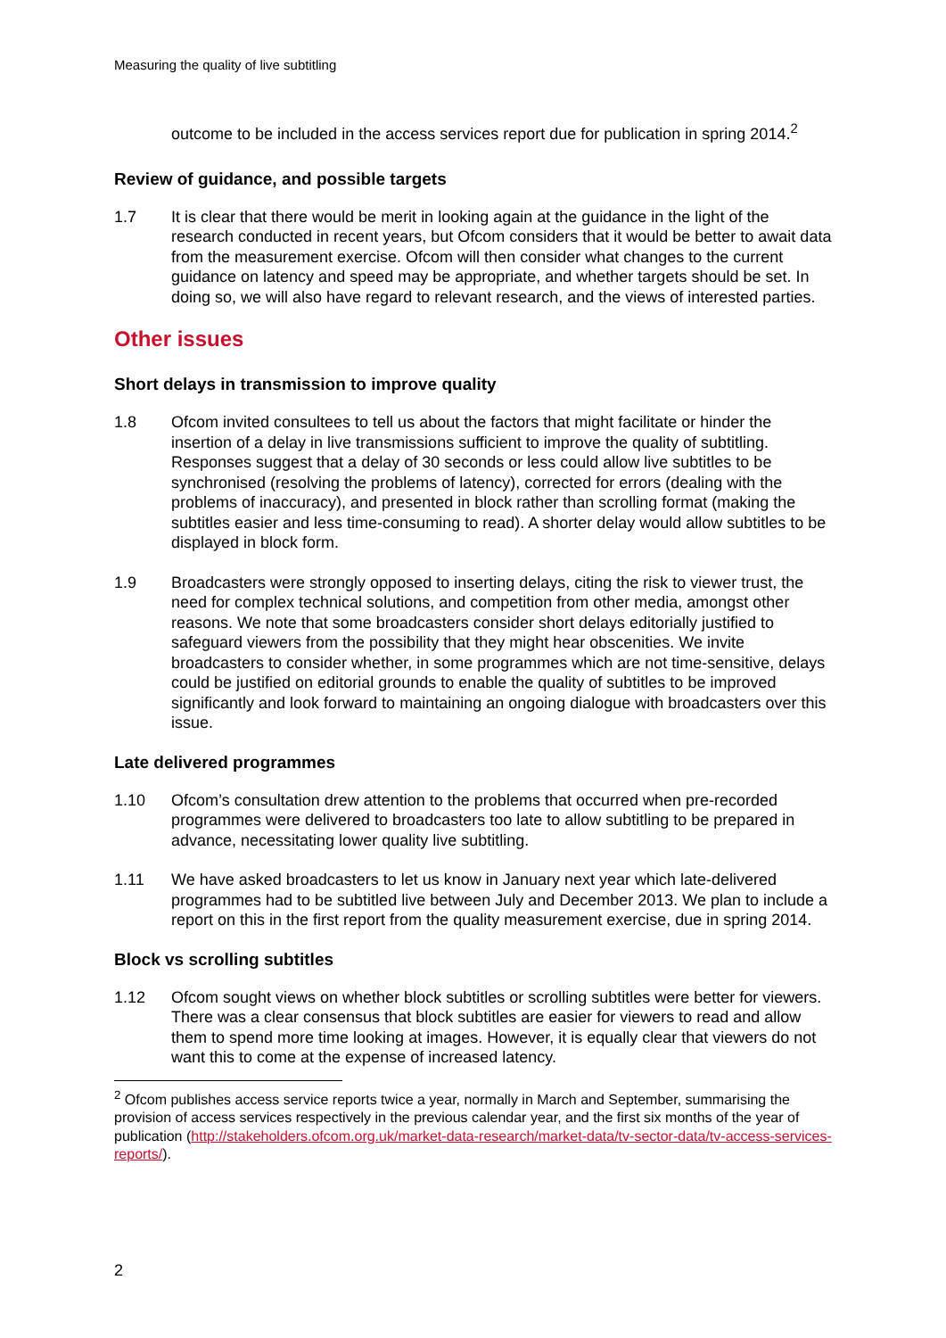Measuring the quality of live subtitling
outcome to be included in the access services report due for publication in spring 2014.<sup>2</sup>
Review of guidance, and possible targets
1.7 It is clear that there would be merit in looking again at the guidance in the light of the research conducted in recent years, but Ofcom considers that it would be better to await data from the measurement exercise. Ofcom will then consider what changes to the current guidance on latency and speed may be appropriate, and whether targets should be set. In doing so, we will also have regard to relevant research, and the views of interested parties.
Other issues
Short delays in transmission to improve quality
1.8 Ofcom invited consultees to tell us about the factors that might facilitate or hinder the insertion of a delay in live transmissions sufficient to improve the quality of subtitling. Responses suggest that a delay of 30 seconds or less could allow live subtitles to be synchronised (resolving the problems of latency), corrected for errors (dealing with the problems of inaccuracy), and presented in block rather than scrolling format (making the subtitles easier and less time-consuming to read). A shorter delay would allow subtitles to be displayed in block form.
1.9 Broadcasters were strongly opposed to inserting delays, citing the risk to viewer trust, the need for complex technical solutions, and competition from other media, amongst other reasons. We note that some broadcasters consider short delays editorially justified to safeguard viewers from the possibility that they might hear obscenities. We invite broadcasters to consider whether, in some programmes which are not time-sensitive, delays could be justified on editorial grounds to enable the quality of subtitles to be improved significantly and look forward to maintaining an ongoing dialogue with broadcasters over this issue.
Late delivered programmes
1.10 Ofcom’s consultation drew attention to the problems that occurred when pre-recorded programmes were delivered to broadcasters too late to allow subtitling to be prepared in advance, necessitating lower quality live subtitling.
1.11 We have asked broadcasters to let us know in January next year which late-delivered programmes had to be subtitled live between July and December 2013. We plan to include a report on this in the first report from the quality measurement exercise, due in spring 2014.
Block vs scrolling subtitles
1.12 Ofcom sought views on whether block subtitles or scrolling subtitles were better for viewers. There was a clear consensus that block subtitles are easier for viewers to read and allow them to spend more time looking at images. However, it is equally clear that viewers do not want this to come at the expense of increased latency.
<sup>2</sup> Ofcom publishes access service reports twice a year, normally in March and September, summarising the provision of access services respectively in the previous calendar year, and the first six months of the year of publication (http://stakeholders.ofcom.org.uk/market-data-research/market-data/tv-sector-data/tv-access-services-reports/).
2